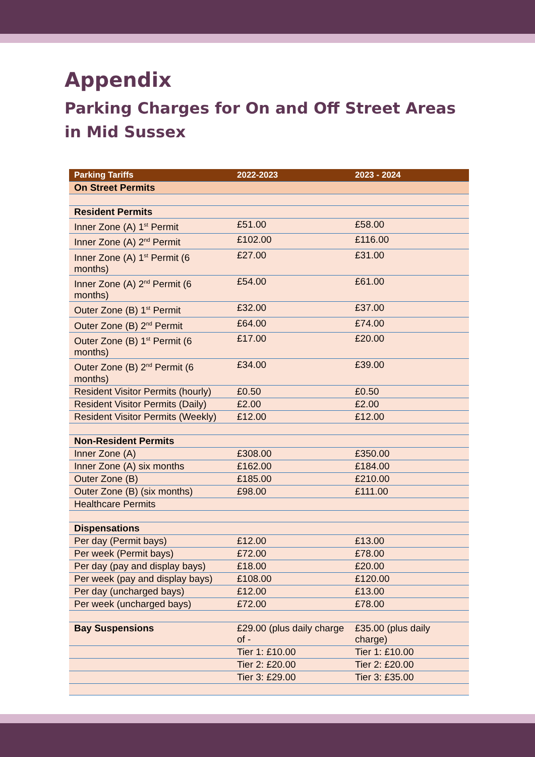Appendix
Parking Charges for On and Off Street Areas in Mid Sussex
| Parking Tariffs | 2022-2023 | 2023 - 2024 |
| --- | --- | --- |
| On Street Permits | | |
| Resident Permits | | |
| Inner Zone (A) 1<sup>st</sup> Permit | £51.00 | £58.00 |
| Inner Zone (A) 2<sup>nd</sup> Permit | £102.00 | £116.00 |
| Inner Zone (A) 1<sup>st</sup> Permit (6 months) | £27.00 | £31.00 |
| Inner Zone (A) 2<sup>nd</sup> Permit (6 months) | £54.00 | £61.00 |
| Outer Zone (B) 1<sup>st</sup> Permit | £32.00 | £37.00 |
| Outer Zone (B) 2<sup>nd</sup> Permit | £64.00 | £74.00 |
| Outer Zone (B) 1<sup>st</sup> Permit (6 months) | £17.00 | £20.00 |
| Outer Zone (B) 2<sup>nd</sup> Permit (6 months) | £34.00 | £39.00 |
| Resident Visitor Permits (hourly) | £0.50 | £0.50 |
| Resident Visitor Permits (Daily) | £2.00 | £2.00 |
| Resident Visitor Permits (Weekly) | £12.00 | £12.00 |
| Non-Resident Permits | | |
| Inner Zone (A) | £308.00 | £350.00 |
| Inner Zone (A) six months | £162.00 | £184.00 |
| Outer Zone (B) | £185.00 | £210.00 |
| Outer Zone (B) (six months) | £98.00 | £111.00 |
| Healthcare Permits | | |
| Dispensations | | |
| Per day (Permit bays) | £12.00 | £13.00 |
| Per week (Permit bays) | £72.00 | £78.00 |
| Per day (pay and display bays) | £18.00 | £20.00 |
| Per week (pay and display bays) | £108.00 | £120.00 |
| Per day (uncharged bays) | £12.00 | £13.00 |
| Per week (uncharged bays) | £72.00 | £78.00 |
| Bay Suspensions | £29.00 (plus daily charge of - | £35.00 (plus daily charge) |
| | Tier 1: £10.00 | Tier 1: £10.00 |
| | Tier 2: £20.00 | Tier 2: £20.00 |
| | Tier 3: £29.00 | Tier 3: £35.00 |